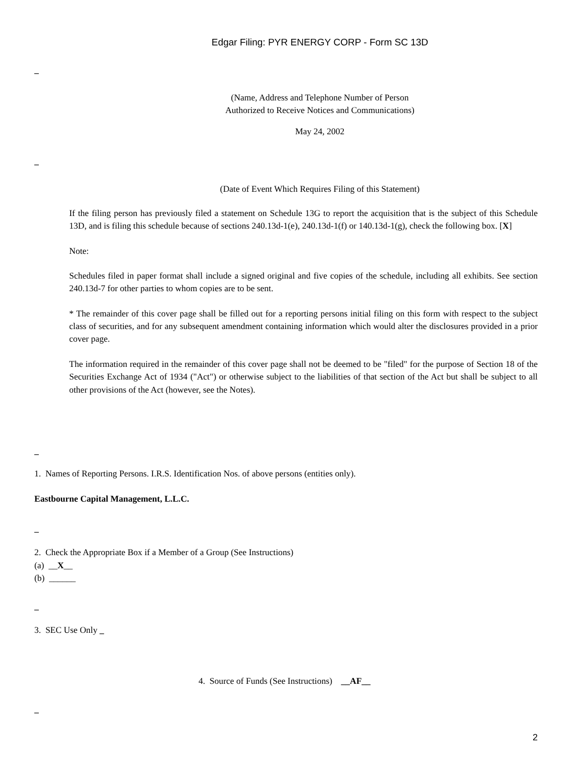Edgar Filing: PYR ENERGY CORP - Form SC 13D
_
(Name, Address and Telephone Number of Person
Authorized to Receive Notices and Communications)
May 24, 2002
_
(Date of Event Which Requires Filing of this Statement)
If the filing person has previously filed a statement on Schedule 13G to report the acquisition that is the subject of this Schedule 13D, and is filing this schedule because of sections 240.13d-1(e), 240.13d-1(f) or 140.13d-1(g), check the following box. [X]
Note:
Schedules filed in paper format shall include a signed original and five copies of the schedule, including all exhibits. See section 240.13d-7 for other parties to whom copies are to be sent.
* The remainder of this cover page shall be filled out for a reporting persons initial filing on this form with respect to the subject class of securities, and for any subsequent amendment containing information which would alter the disclosures provided in a prior cover page.
The information required in the remainder of this cover page shall not be deemed to be "filed" for the purpose of Section 18 of the Securities Exchange Act of 1934 ("Act") or otherwise subject to the liabilities of that section of the Act but shall be subject to all other provisions of the Act (however, see the Notes).
_
1. Names of Reporting Persons. I.R.S. Identification Nos. of above persons (entities only).
Eastbourne Capital Management, L.L.C.
_
2. Check the Appropriate Box if a Member of a Group (See Instructions)
(a) __X__
(b) ______
_
3. SEC Use Only _
4. Source of Funds (See Instructions) __AF__
_
2